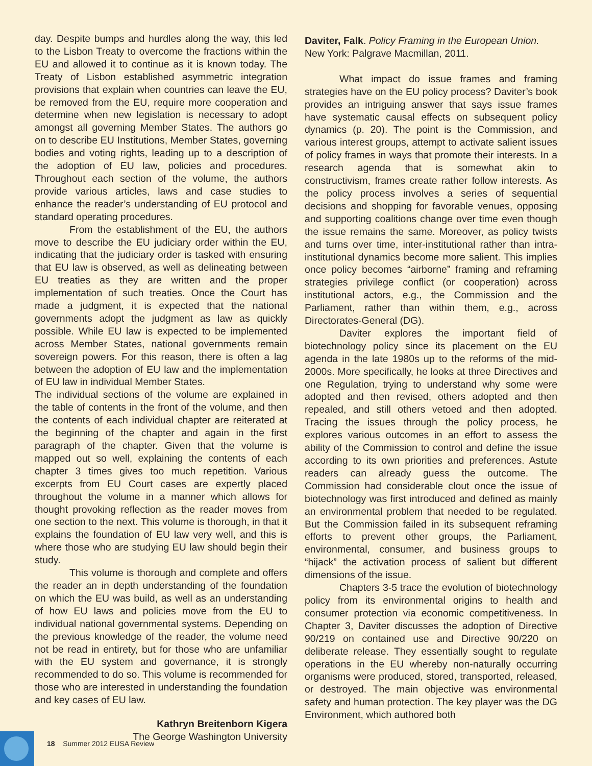day. Despite bumps and hurdles along the way, this led to the Lisbon Treaty to overcome the fractions within the EU and allowed it to continue as it is known today. The Treaty of Lisbon established asymmetric integration provisions that explain when countries can leave the EU, be removed from the EU, require more cooperation and determine when new legislation is necessary to adopt amongst all governing Member States. The authors go on to describe EU Institutions, Member States, governing bodies and voting rights, leading up to a description of the adoption of EU law, policies and procedures. Throughout each section of the volume, the authors provide various articles, laws and case studies to enhance the reader’s understanding of EU protocol and standard operating procedures.
From the establishment of the EU, the authors move to describe the EU judiciary order within the EU, indicating that the judiciary order is tasked with ensuring that EU law is observed, as well as delineating between EU treaties as they are written and the proper implementation of such treaties. Once the Court has made a judgment, it is expected that the national governments adopt the judgment as law as quickly possible. While EU law is expected to be implemented across Member States, national governments remain sovereign powers. For this reason, there is often a lag between the adoption of EU law and the implementation of EU law in individual Member States.
The individual sections of the volume are explained in the table of contents in the front of the volume, and then the contents of each individual chapter are reiterated at the beginning of the chapter and again in the first paragraph of the chapter. Given that the volume is mapped out so well, explaining the contents of each chapter 3 times gives too much repetition. Various excerpts from EU Court cases are expertly placed throughout the volume in a manner which allows for thought provoking reflection as the reader moves from one section to the next. This volume is thorough, in that it explains the foundation of EU law very well, and this is where those who are studying EU law should begin their study.
This volume is thorough and complete and offers the reader an in depth understanding of the foundation on which the EU was build, as well as an understanding of how EU laws and policies move from the EU to individual national governmental systems. Depending on the previous knowledge of the reader, the volume need not be read in entirety, but for those who are unfamiliar with the EU system and governance, it is strongly recommended to do so. This volume is recommended for those who are interested in understanding the foundation and key cases of EU law.
Kathryn Breitenborn Kigera
The George Washington University
Daviter, Falk. Policy Framing in the European Union. New York: Palgrave Macmillan, 2011.
What impact do issue frames and framing strategies have on the EU policy process? Daviter’s book provides an intriguing answer that says issue frames have systematic causal effects on subsequent policy dynamics (p. 20). The point is the Commission, and various interest groups, attempt to activate salient issues of policy frames in ways that promote their interests. In a research agenda that is somewhat akin to constructivism, frames create rather follow interests. As the policy process involves a series of sequential decisions and shopping for favorable venues, opposing and supporting coalitions change over time even though the issue remains the same. Moreover, as policy twists and turns over time, inter-institutional rather than intra-institutional dynamics become more salient. This implies once policy becomes “airborne” framing and reframing strategies privilege conflict (or cooperation) across institutional actors, e.g., the Commission and the Parliament, rather than within them, e.g., across Directorates-General (DG).
Daviter explores the important field of biotechnology policy since its placement on the EU agenda in the late 1980s up to the reforms of the mid-2000s. More specifically, he looks at three Directives and one Regulation, trying to understand why some were adopted and then revised, others adopted and then repealed, and still others vetoed and then adopted. Tracing the issues through the policy process, he explores various outcomes in an effort to assess the ability of the Commission to control and define the issue according to its own priorities and preferences. Astute readers can already guess the outcome. The Commission had considerable clout once the issue of biotechnology was first introduced and defined as mainly an environmental problem that needed to be regulated. But the Commission failed in its subsequent reframing efforts to prevent other groups, the Parliament, environmental, consumer, and business groups to “hijack” the activation process of salient but different dimensions of the issue.
Chapters 3-5 trace the evolution of biotechnology policy from its environmental origins to health and consumer protection via economic competitiveness. In Chapter 3, Daviter discusses the adoption of Directive 90/219 on contained use and Directive 90/220 on deliberate release. They essentially sought to regulate operations in the EU whereby non-naturally occurring organisms were produced, stored, transported, released, or destroyed. The main objective was environmental safety and human protection. The key player was the DG Environment, which authored both
18 Summer 2012 EUSA Review